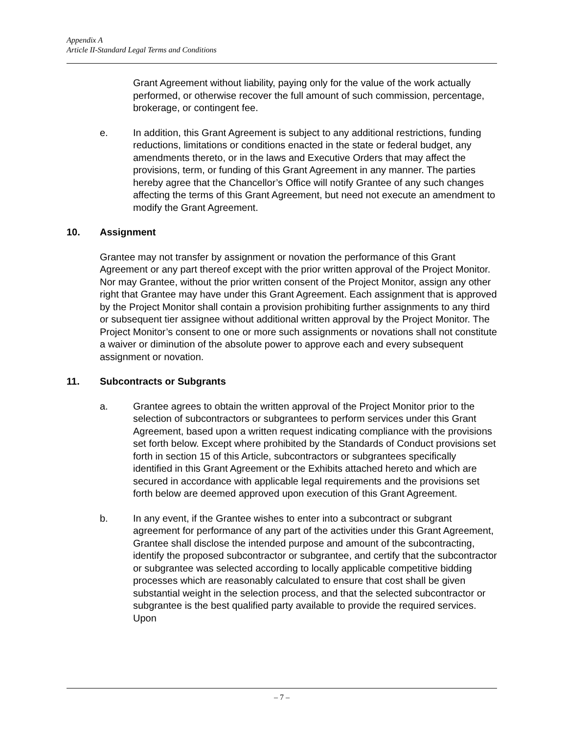Appendix A
Article II-Standard Legal Terms and Conditions
Grant Agreement without liability, paying only for the value of the work actually performed, or otherwise recover the full amount of such commission, percentage, brokerage, or contingent fee.
e. In addition, this Grant Agreement is subject to any additional restrictions, funding reductions, limitations or conditions enacted in the state or federal budget, any amendments thereto, or in the laws and Executive Orders that may affect the provisions, term, or funding of this Grant Agreement in any manner. The parties hereby agree that the Chancellor’s Office will notify Grantee of any such changes affecting the terms of this Grant Agreement, but need not execute an amendment to modify the Grant Agreement.
10. Assignment
Grantee may not transfer by assignment or novation the performance of this Grant Agreement or any part thereof except with the prior written approval of the Project Monitor. Nor may Grantee, without the prior written consent of the Project Monitor, assign any other right that Grantee may have under this Grant Agreement. Each assignment that is approved by the Project Monitor shall contain a provision prohibiting further assignments to any third or subsequent tier assignee without additional written approval by the Project Monitor. The Project Monitor’s consent to one or more such assignments or novations shall not constitute a waiver or diminution of the absolute power to approve each and every subsequent assignment or novation.
11. Subcontracts or Subgrants
a. Grantee agrees to obtain the written approval of the Project Monitor prior to the selection of subcontractors or subgrantees to perform services under this Grant Agreement, based upon a written request indicating compliance with the provisions set forth below. Except where prohibited by the Standards of Conduct provisions set forth in section 15 of this Article, subcontractors or subgrantees specifically identified in this Grant Agreement or the Exhibits attached hereto and which are secured in accordance with applicable legal requirements and the provisions set forth below are deemed approved upon execution of this Grant Agreement.
b. In any event, if the Grantee wishes to enter into a subcontract or subgrant agreement for performance of any part of the activities under this Grant Agreement, Grantee shall disclose the intended purpose and amount of the subcontracting, identify the proposed subcontractor or subgrantee, and certify that the subcontractor or subgrantee was selected according to locally applicable competitive bidding processes which are reasonably calculated to ensure that cost shall be given substantial weight in the selection process, and that the selected subcontractor or subgrantee is the best qualified party available to provide the required services. Upon
– 7 –